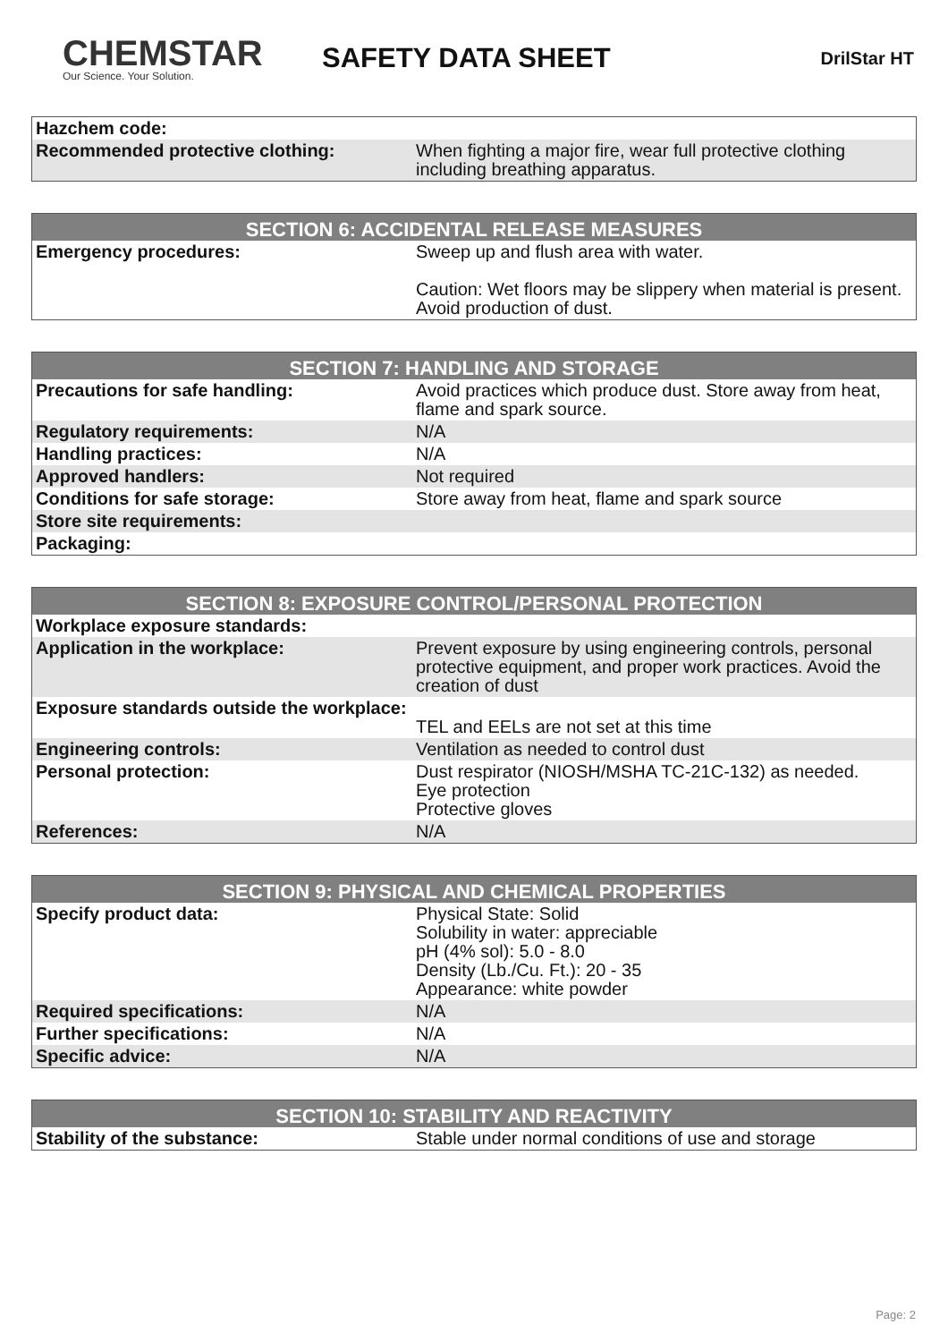CHEMSTAR
Our Science. Your Solution.
SAFETY DATA SHEET
DrilStar HT
| Hazchem code: | |
| Recommended protective clothing: | When fighting a major fire, wear full protective clothing including breathing apparatus. |
| SECTION 6: ACCIDENTAL RELEASE MEASURES | |
| --- | --- |
| Emergency procedures: | Sweep up and flush area with water. Caution: Wet floors may be slippery when material is present. Avoid production of dust. |
| SECTION 7: HANDLING AND STORAGE | |
| --- | --- |
| Precautions for safe handling: | Avoid practices which produce dust. Store away from heat, flame and spark source. |
| Regulatory requirements: | N/A |
| Handling practices: | N/A |
| Approved handlers: | Not required |
| Conditions for safe storage: | Store away from heat, flame and spark source |
| Store site requirements: | |
| Packaging: | |
| SECTION 8: EXPOSURE CONTROL/PERSONAL PROTECTION | |
| --- | --- |
| Workplace exposure standards: | |
| Application in the workplace: | Prevent exposure by using engineering controls, personal protective equipment, and proper work practices. Avoid the creation of dust |
| Exposure standards outside the workplace: | TEL and EELs are not set at this time |
| Engineering controls: | Ventilation as needed to control dust |
| Personal protection: | Dust respirator (NIOSH/MSHA TC-21C-132) as needed. Eye protection Protective gloves |
| References: | N/A |
| SECTION 9: PHYSICAL AND CHEMICAL PROPERTIES | |
| --- | --- |
| Specify product data: | Physical State: Solid Solubility in water: appreciable pH (4% sol): 5.0 - 8.0 Density (Lb./Cu. Ft.): 20 - 35 Appearance: white powder |
| Required specifications: | N/A |
| Further specifications: | N/A |
| Specific advice: | N/A |
| SECTION 10: STABILITY AND REACTIVITY | |
| --- | --- |
| Stability of the substance: | Stable under normal conditions of use and storage |
Page: 2